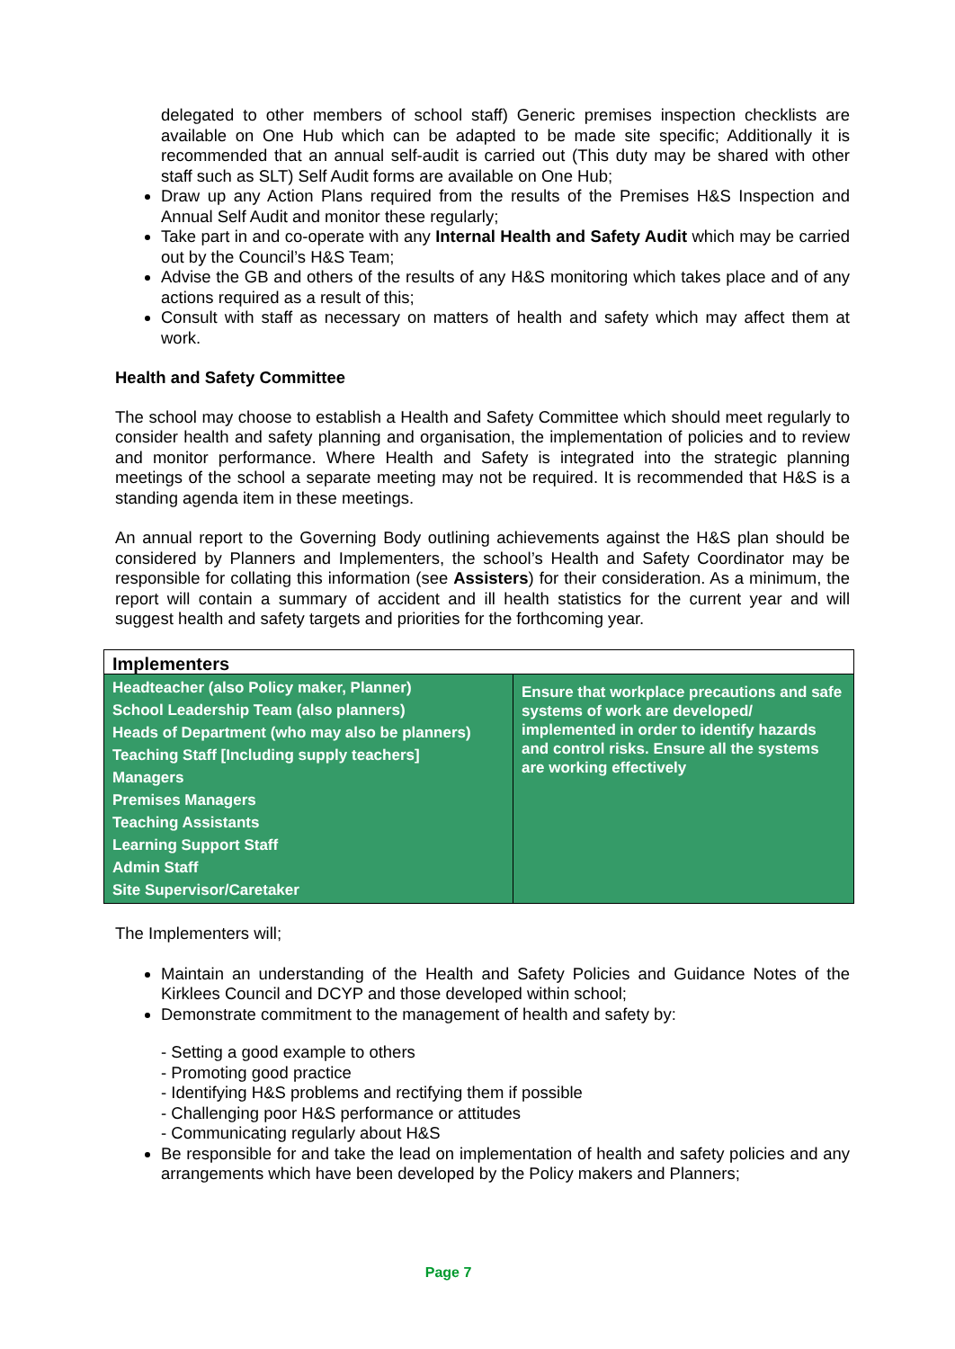delegated to other members of school staff) Generic premises inspection checklists are available on One Hub which can be adapted to be made site specific; Additionally it is recommended that an annual self-audit is carried out (This duty may be shared with other staff such as SLT) Self Audit forms are available on One Hub;
Draw up any Action Plans required from the results of the Premises H&S Inspection and Annual Self Audit and monitor these regularly;
Take part in and co-operate with any Internal Health and Safety Audit which may be carried out by the Council’s H&S Team;
Advise the GB and others of the results of any H&S monitoring which takes place and of any actions required as a result of this;
Consult with staff as necessary on matters of health and safety which may affect them at work.
Health and Safety Committee
The school may choose to establish a Health and Safety Committee which should meet regularly to consider health and safety planning and organisation, the implementation of policies and to review and monitor performance. Where Health and Safety is integrated into the strategic planning meetings of the school a separate meeting may not be required. It is recommended that H&S is a standing agenda item in these meetings.
An annual report to the Governing Body outlining achievements against the H&S plan should be considered by Planners and Implementers, the school’s Health and Safety Coordinator may be responsible for collating this information (see Assisters) for their consideration. As a minimum, the report will contain a summary of accident and ill health statistics for the current year and will suggest health and safety targets and priorities for the forthcoming year.
| Implementers | |
| --- | --- |
| Headteacher (also Policy maker, Planner) School Leadership Team (also planners) Heads of Department (who may also be planners) Teaching Staff [Including supply teachers] Managers Premises Managers Teaching Assistants Learning Support Staff Admin Staff Site Supervisor/Caretaker | Ensure that workplace precautions and safe systems of work are developed/ implemented in order to identify hazards and control risks. Ensure all the systems are working effectively |
The Implementers will;
Maintain an understanding of the Health and Safety Policies and Guidance Notes of the Kirklees Council and DCYP and those developed within school;
Demonstrate commitment to the management of health and safety by:
- Setting a good example to others
- Promoting good practice
- Identifying H&S problems and rectifying them if possible
- Challenging poor H&S performance or attitudes
- Communicating regularly about H&S
Be responsible for and take the lead on implementation of health and safety policies and any arrangements which have been developed by the Policy makers and Planners;
Page 7